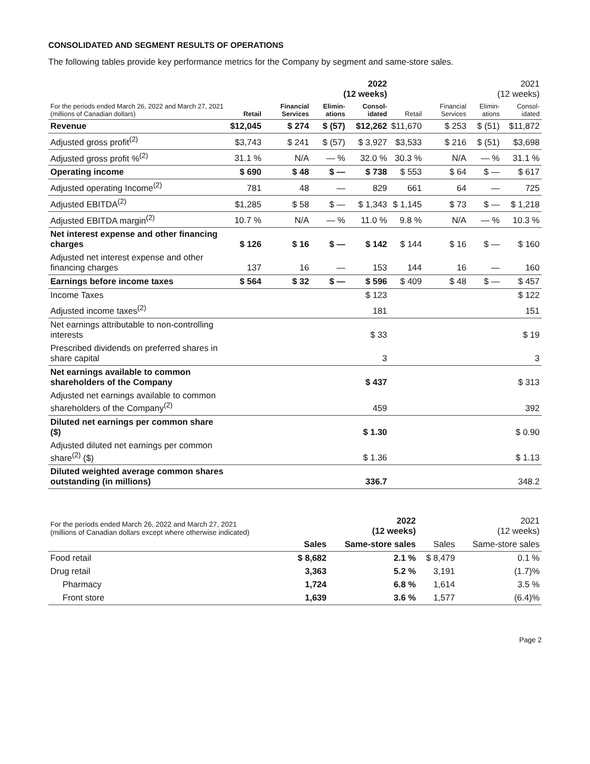CONSOLIDATED AND SEGMENT RESULTS OF OPERATIONS
The following tables provide key performance metrics for the Company by segment and same-store sales.
| | 2022 (12 weeks) | | | | 2021 (12 weeks) | | | |
| For the periods ended March 26, 2022 and March 27, 2021 (millions of Canadian dollars) | Retail | Financial Services | Elimin-ations | Consol-idated | Retail | Financial Services | Elimin-ations | Consol-idated |
| Revenue | $12,045 | $ 274 | $ (57) | $12,262 | $11,670 | $ 253 | $ (51) | $11,872 |
| Adjusted gross profit<sup>(2)</sup> | $3,743 | $ 241 | $ (57) | $ 3,927 | $3,533 | $ 216 | $ (51) | $3,698 |
| Adjusted gross profit %<sup>(2)</sup> | 31.1 % | N/A | — % | 32.0 % | 30.3 % | N/A | — % | 31.1 % |
| Operating income | $ 690 | $ 48 | $ — | $ 738 | $ 553 | $ 64 | $ — | $ 617 |
| Adjusted operating Income<sup>(2)</sup> | 781 | 48 | — | 829 | 661 | 64 | — | 725 |
| Adjusted EBITDA<sup>(2)</sup> | $1,285 | $ 58 | $ — | $ 1,343 | $ 1,145 | $ 73 | $ — | $ 1,218 |
| Adjusted EBITDA margin<sup>(2)</sup> | 10.7 % | N/A | — % | 11.0 % | 9.8 % | N/A | — % | 10.3 % |
| Net interest expense and other financing charges | $ 126 | $ 16 | $ — | $ 142 | $ 144 | $ 16 | $ — | $ 160 |
| Adjusted net interest expense and other financing charges | 137 | 16 | — | 153 | 144 | 16 | — | 160 |
| Earnings before income taxes | $ 564 | $ 32 | $ — | $ 596 | $ 409 | $ 48 | $ — | $ 457 |
| Income Taxes | | | | $ 123 | | | | $ 122 |
| Adjusted income taxes<sup>(2)</sup> | | | | 181 | | | | 151 |
| Net earnings attributable to non-controlling interests | | | | $ 33 | | | | $ 19 |
| Prescribed dividends on preferred shares in share capital | | | | 3 | | | | 3 |
| Net earnings available to common shareholders of the Company | | | | $ 437 | | | | $ 313 |
| Adjusted net earnings available to common shareholders of the Company<sup>(2)</sup> | | | | 459 | | | | 392 |
| Diluted net earnings per common share ($) | | | | $ 1.30 | | | | $ 0.90 |
| Adjusted diluted net earnings per common share<sup>(2)</sup> ($) | | | | $ 1.36 | | | | $ 1.13 |
| Diluted weighted average common shares outstanding (in millions) | | | | 336.7 | | | | 348.2 |
| For the periods ended March 26, 2022 and March 27, 2021 (millions of Canadian dollars except where otherwise indicated) | 2022 (12 weeks) | | 2021 (12 weeks) | |
| | Sales | Same-store sales | Sales | Same-store sales |
| Food retail | $ 8,682 | 2.1 % | $ 8,479 | 0.1 % |
| Drug retail | 3,363 | 5.2 % | 3,191 | (1.7)% |
| Pharmacy | 1,724 | 6.8 % | 1,614 | 3.5 % |
| Front store | 1,639 | 3.6 % | 1,577 | (6.4)% |
Page 2